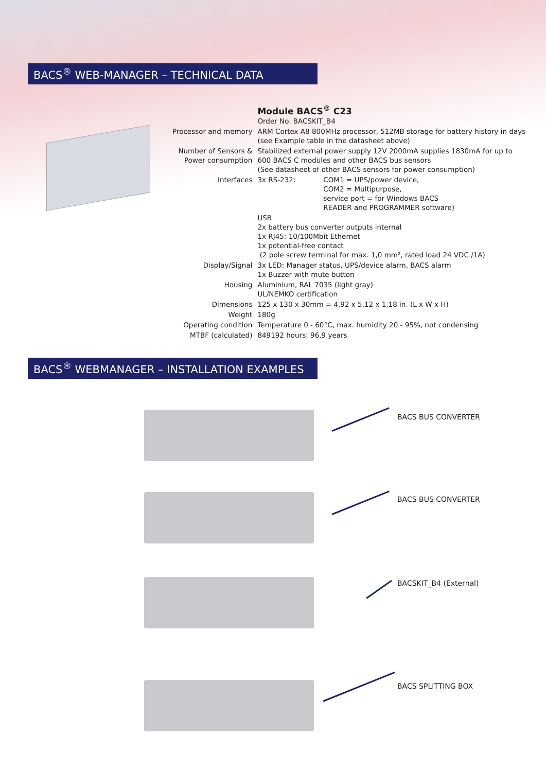BACS<sup>®</sup> WEB-MANAGER – TECHNICAL DATA
| | Module BACS<sup>®</sup> C23 Order No. BACSKIT_B4 | |
| Processor and memory | ARM Cortex A8 800MHz processor, 512MB storage for battery history in days (see Example table in the datasheet above) | |
| Number of Sensors & Power consumption | Stabilized external power supply 12V 2000mA supplies 1830mA for up to 600 BACS C modules and other BACS bus sensors (See datasheet of other BACS sensors for power consumption) | |
| Interfaces | 3x RS-232: | COM1 = UPS/power device, COM2 = Multipurpose, service port = for Windows BACS READER and PROGRAMMER software) |
| | USB 2x battery bus converter outputs internal 1x RJ45: 10/100Mbit Ethernet 1x potential-free contact (2 pole screw terminal for max. 1,0 mm², rated load 24 VDC /1A) | |
| Display/Signal | 3x LED: Manager status, UPS/device alarm, BACS alarm 1x Buzzer with mute button | |
| Housing | Aluminium, RAL 7035 (light gray) UL/NEMKO certification | |
| Dimensions | 125 x 130 x 30mm = 4,92 x 5,12 x 1,18 in. (L x W x H) | |
| Weight | 180g | |
| Operating condition | Temperature 0 - 60°C, max. humidity 20 - 95%, not condensing | |
| MTBF (calculated) | 849192 hours; 96,9 years | |
BACS<sup>®</sup> WEBMANAGER – INSTALLATION EXAMPLES
BACS BUS CONVERTER
BACS BUS CONVERTER
BACSKIT_B4 (External)
BACS SPLITTING BOX